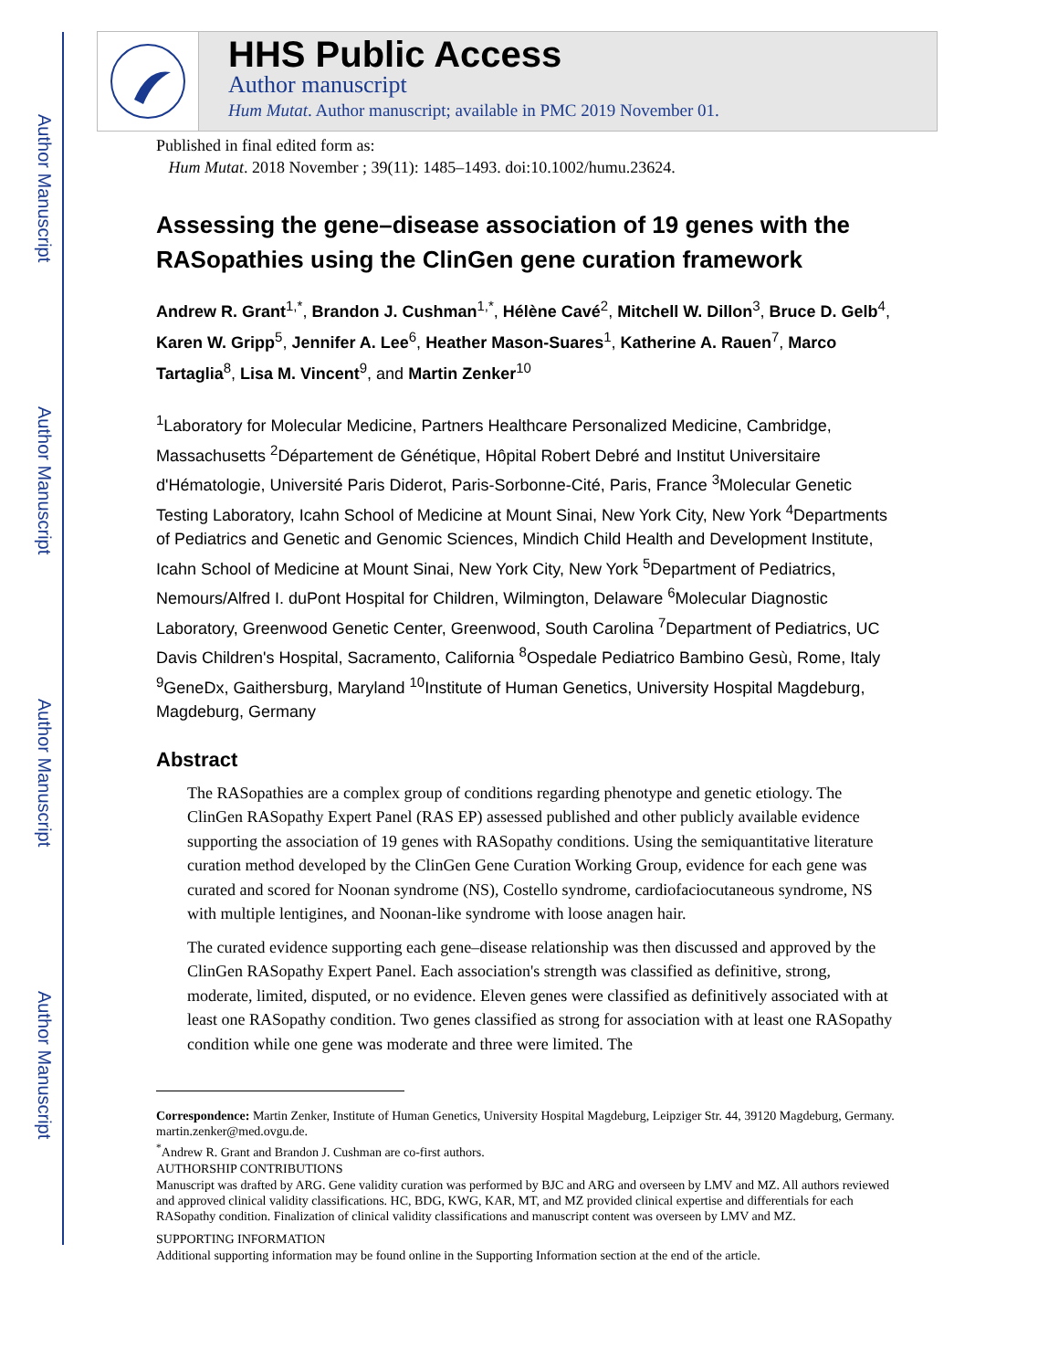Author Manuscript
Author Manuscript
Author Manuscript
Author Manuscript
HHS Public Access
Author manuscript
Hum Mutat. Author manuscript; available in PMC 2019 November 01.
Published in final edited form as:
Hum Mutat. 2018 November ; 39(11): 1485–1493. doi:10.1002/humu.23624.
Assessing the gene–disease association of 19 genes with the RASopathies using the ClinGen gene curation framework
Andrew R. Grant<sup>1,*</sup>, Brandon J. Cushman<sup>1,*</sup>, Hélène Cavé<sup>2</sup>, Mitchell W. Dillon<sup>3</sup>, Bruce D. Gelb<sup>4</sup>, Karen W. Gripp<sup>5</sup>, Jennifer A. Lee<sup>6</sup>, Heather Mason-Suares<sup>1</sup>, Katherine A. Rauen<sup>7</sup>, Marco Tartaglia<sup>8</sup>, Lisa M. Vincent<sup>9</sup>, and Martin Zenker<sup>10</sup>
<sup>1</sup> Laboratory for Molecular Medicine, Partners Healthcare Personalized Medicine, Cambridge, Massachusetts <sup>2</sup>Département de Génétique, Hôpital Robert Debré and Institut Universitaire d'Hématologie, Université Paris Diderot, Paris-Sorbonne-Cité, Paris, France <sup>3</sup>Molecular Genetic Testing Laboratory, Icahn School of Medicine at Mount Sinai, New York City, New York <sup>4</sup>Departments of Pediatrics and Genetic and Genomic Sciences, Mindich Child Health and Development Institute, Icahn School of Medicine at Mount Sinai, New York City, New York <sup>5</sup>Department of Pediatrics, Nemours/Alfred I. duPont Hospital for Children, Wilmington, Delaware <sup>6</sup>Molecular Diagnostic Laboratory, Greenwood Genetic Center, Greenwood, South Carolina <sup>7</sup>Department of Pediatrics, UC Davis Children's Hospital, Sacramento, California <sup>8</sup>Ospedale Pediatrico Bambino Gesù, Rome, Italy <sup>9</sup>GeneDx, Gaithersburg, Maryland <sup>10</sup>Institute of Human Genetics, University Hospital Magdeburg, Magdeburg, Germany
Abstract
The RASopathies are a complex group of conditions regarding phenotype and genetic etiology. The ClinGen RASopathy Expert Panel (RAS EP) assessed published and other publicly available evidence supporting the association of 19 genes with RASopathy conditions. Using the semiquantitative literature curation method developed by the ClinGen Gene Curation Working Group, evidence for each gene was curated and scored for Noonan syndrome (NS), Costello syndrome, cardiofaciocutaneous syndrome, NS with multiple lentigines, and Noonan-like syndrome with loose anagen hair.
The curated evidence supporting each gene–disease relationship was then discussed and approved by the ClinGen RASopathy Expert Panel. Each association's strength was classified as definitive, strong, moderate, limited, disputed, or no evidence. Eleven genes were classified as definitively associated with at least one RASopathy condition. Two genes classified as strong for association with at least one RASopathy condition while one gene was moderate and three were limited. The
Correspondence: Martin Zenker, Institute of Human Genetics, University Hospital Magdeburg, Leipziger Str. 44, 39120 Magdeburg, Germany. martin.zenker@med.ovgu.de.
<sup>*</sup> Andrew R. Grant and Brandon J. Cushman are co-first authors.
AUTHORSHIP CONTRIBUTIONS
Manuscript was drafted by ARG. Gene validity curation was performed by BJC and ARG and overseen by LMV and MZ. All authors reviewed and approved clinical validity classifications. HC, BDG, KWG, KAR, MT, and MZ provided clinical expertise and differentials for each RASopathy condition. Finalization of clinical validity classifications and manuscript content was overseen by LMV and MZ.
SUPPORTING INFORMATION
Additional supporting information may be found online in the Supporting Information section at the end of the article.